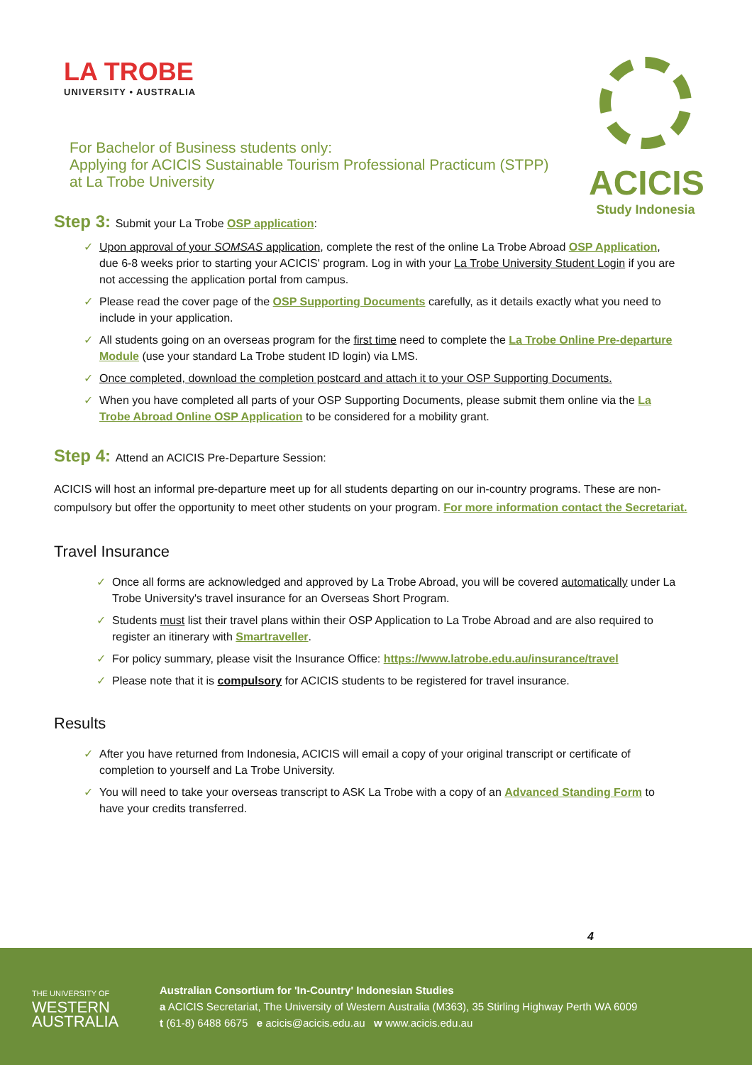LA TROBE
UNIVERSITY • AUSTRALIA
ACICIS
Study Indonesia
For Bachelor of Business students only:
Applying for ACICIS Sustainable Tourism Professional Practicum (STPP)
at La Trobe University
Step 3: Submit your La Trobe OSP application:
Upon approval of your SOMSAS application, complete the rest of the online La Trobe Abroad OSP Application, due 6-8 weeks prior to starting your ACICIS' program. Log in with your La Trobe University Student Login if you are not accessing the application portal from campus.
Please read the cover page of the OSP Supporting Documents carefully, as it details exactly what you need to include in your application.
All students going on an overseas program for the first time need to complete the La Trobe Online Pre-departure Module (use your standard La Trobe student ID login) via LMS.
Once completed, download the completion postcard and attach it to your OSP Supporting Documents.
When you have completed all parts of your OSP Supporting Documents, please submit them online via the La Trobe Abroad Online OSP Application to be considered for a mobility grant.
Step 4: Attend an ACICIS Pre-Departure Session:
ACICIS will host an informal pre-departure meet up for all students departing on our in-country programs. These are non-compulsory but offer the opportunity to meet other students on your program. For more information contact the Secretariat.
Travel Insurance
Once all forms are acknowledged and approved by La Trobe Abroad, you will be covered automatically under La Trobe University's travel insurance for an Overseas Short Program.
Students must list their travel plans within their OSP Application to La Trobe Abroad and are also required to register an itinerary with Smartraveller.
For policy summary, please visit the Insurance Office: https://www.latrobe.edu.au/insurance/travel
Please note that it is compulsory for ACICIS students to be registered for travel insurance.
Results
After you have returned from Indonesia, ACICIS will email a copy of your original transcript or certificate of completion to yourself and La Trobe University.
You will need to take your overseas transcript to ASK La Trobe with a copy of an Advanced Standing Form to have your credits transferred.
4
THE UNIVERSITY OF
WESTERN
AUSTRALIA
Australian Consortium for 'In-Country' Indonesian Studies
a ACICIS Secretariat, The University of Western Australia (M363), 35 Stirling Highway Perth WA 6009
t (61-8) 6488 6675 e acicis@acicis.edu.au w www.acicis.edu.au